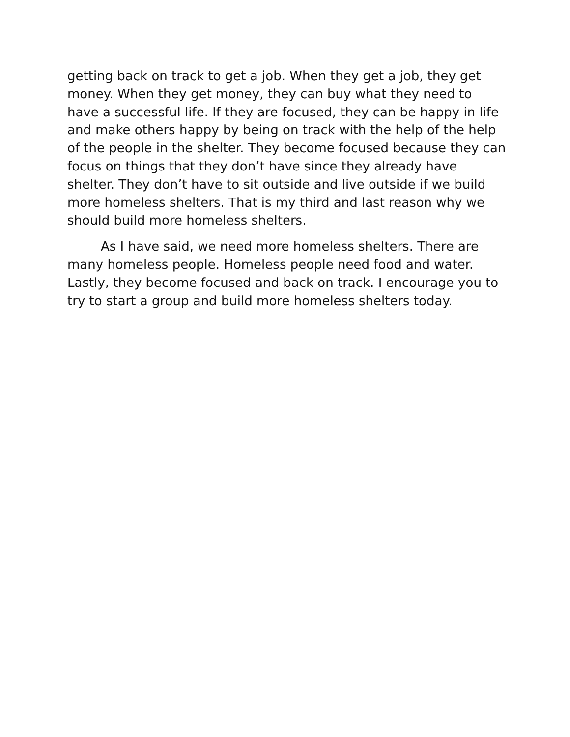getting back on track to get a job. When they get a job, they get money. When they get money, they can buy what they need to have a successful life. If they are focused, they can be happy in life and make others happy by being on track with the help of the help of the people in the shelter. They become focused because they can focus on things that they don’t have since they already have shelter. They don’t have to sit outside and live outside if we build more homeless shelters. That is my third and last reason why we should build more homeless shelters.
As I have said, we need more homeless shelters. There are many homeless people. Homeless people need food and water. Lastly, they become focused and back on track. I encourage you to try to start a group and build more homeless shelters today.